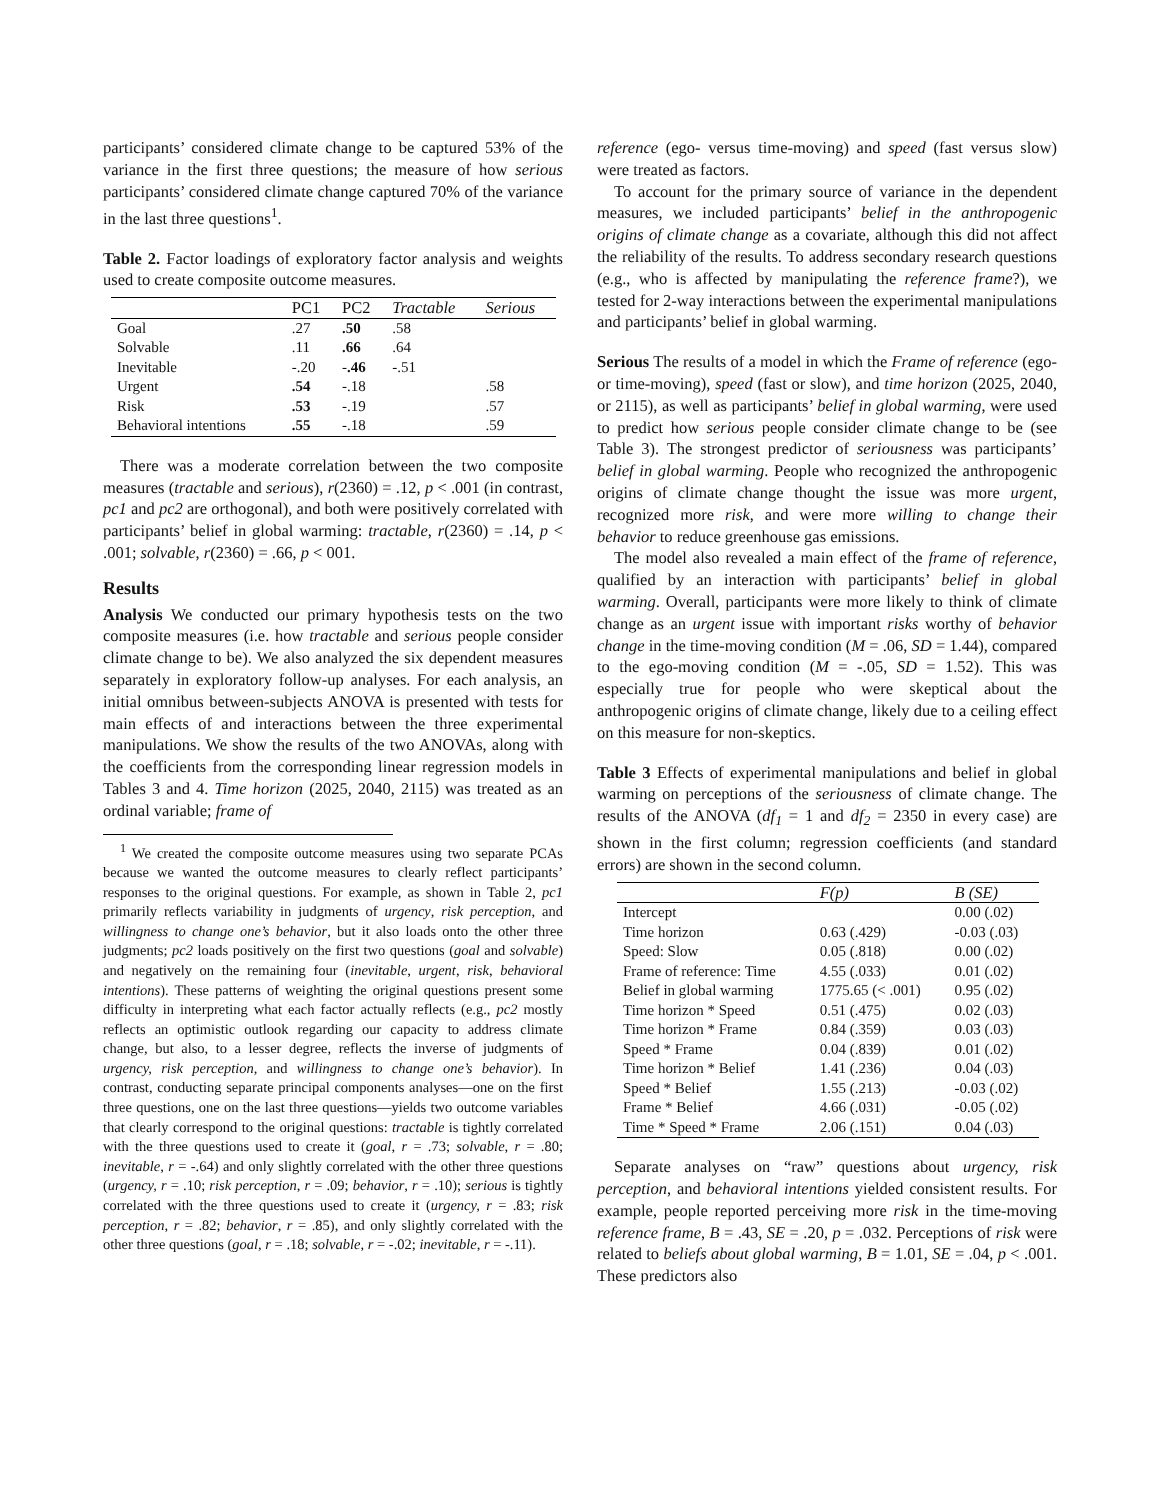participants’ considered climate change to be captured 53% of the variance in the first three questions; the measure of how serious participants’ considered climate change captured 70% of the variance in the last three questions<sup>1</sup>.
Table 2. Factor loadings of exploratory factor analysis and weights used to create composite outcome measures.
| | PC1 | PC2 | Tractable | Serious |
| --- | --- | --- | --- | --- |
| Goal | .27 | .50 | .58 | |
| Solvable | .11 | .66 | .64 | |
| Inevitable | -.20 | - .46 | -.51 | |
| Urgent | .54 | -.18 | | .58 |
| Risk | .53 | -.19 | | .57 |
| Behavioral intentions | .55 | -.18 | | .59 |
There was a moderate correlation between the two composite measures (tractable and serious), r(2360) = .12, p < .001 (in contrast, pc1 and pc2 are orthogonal), and both were positively correlated with participants’ belief in global warming: tractable, r(2360) = .14, p < .001; solvable, r(2360) = .66, p < 001.
Results
Analysis We conducted our primary hypothesis tests on the two composite measures (i.e. how tractable and serious people consider climate change to be). We also analyzed the six dependent measures separately in exploratory follow-up analyses. For each analysis, an initial omnibus between-subjects ANOVA is presented with tests for main effects of and interactions between the three experimental manipulations. We show the results of the two ANOVAs, along with the coefficients from the corresponding linear regression models in Tables 3 and 4. Time horizon (2025, 2040, 2115) was treated as an ordinal variable; frame of
<sup>1</sup> We created the composite outcome measures using two separate PCAs because we wanted the outcome measures to clearly reflect participants’ responses to the original questions. For example, as shown in Table 2, pc1 primarily reflects variability in judgments of urgency, risk perception, and willingness to change one’s behavior, but it also loads onto the other three judgments; pc2 loads positively on the first two questions (goal and solvable) and negatively on the remaining four (inevitable, urgent, risk, behavioral intentions). These patterns of weighting the original questions present some difficulty in interpreting what each factor actually reflects (e.g., pc2 mostly reflects an optimistic outlook regarding our capacity to address climate change, but also, to a lesser degree, reflects the inverse of judgments of urgency, risk perception, and willingness to change one’s behavior). In contrast, conducting separate principal components analyses—one on the first three questions, one on the last three questions—yields two outcome variables that clearly correspond to the original questions: tractable is tightly correlated with the three questions used to create it (goal, r = .73; solvable, r = .80; inevitable, r = -.64) and only slightly correlated with the other three questions (urgency, r = .10; risk perception, r = .09; behavior, r = .10); serious is tightly correlated with the three questions used to create it (urgency, r = .83; risk perception, r = .82; behavior, r = .85), and only slightly correlated with the other three questions (goal, r = .18; solvable, r = -.02; inevitable, r = -.11).
reference (ego- versus time-moving) and speed (fast versus slow) were treated as factors.
To account for the primary source of variance in the dependent measures, we included participants’ belief in the anthropogenic origins of climate change as a covariate, although this did not affect the reliability of the results. To address secondary research questions (e.g., who is affected by manipulating the reference frame?), we tested for 2-way interactions between the experimental manipulations and participants’ belief in global warming.
Serious The results of a model in which the Frame of reference (ego- or time-moving), speed (fast or slow), and time horizon (2025, 2040, or 2115), as well as participants’ belief in global warming, were used to predict how serious people consider climate change to be (see Table 3). The strongest predictor of seriousness was participants’ belief in global warming. People who recognized the anthropogenic origins of climate change thought the issue was more urgent, recognized more risk, and were more willing to change their behavior to reduce greenhouse gas emissions.
The model also revealed a main effect of the frame of reference, qualified by an interaction with participants’ belief in global warming. Overall, participants were more likely to think of climate change as an urgent issue with important risks worthy of behavior change in the time-moving condition (M = .06, SD = 1.44), compared to the ego-moving condition (M = -.05, SD = 1.52). This was especially true for people who were skeptical about the anthropogenic origins of climate change, likely due to a ceiling effect on this measure for non-skeptics.
Table 3 Effects of experimental manipulations and belief in global warming on perceptions of the seriousness of climate change. The results of the ANOVA (df<sub>1</sub> = 1 and df<sub>2</sub> = 2350 in every case) are shown in the first column; regression coefficients (and standard errors) are shown in the second column.
| | F(p) | B (SE) |
| --- | --- | --- |
| Intercept | | 0.00 (.02) |
| Time horizon | 0.63 (.429) | -0.03 (.03) |
| Speed: Slow | 0.05 (.818) | 0.00 (.02) |
| Frame of reference: Time | 4.55 (.033) | 0.01 (.02) |
| Belief in global warming | 1775.65 (< .001) | 0.95 (.02) |
| Time horizon * Speed | 0.51 (.475) | 0.02 (.03) |
| Time horizon * Frame | 0.84 (.359) | 0.03 (.03) |
| Speed * Frame | 0.04 (.839) | 0.01 (.02) |
| Time horizon * Belief | 1.41 (.236) | 0.04 (.03) |
| Speed * Belief | 1.55 (.213) | -0.03 (.02) |
| Frame * Belief | 4.66 (.031) | -0.05 (.02) |
| Time * Speed * Frame | 2.06 (.151) | 0.04 (.03) |
Separate analyses on “raw” questions about urgency, risk perception, and behavioral intentions yielded consistent results. For example, people reported perceiving more risk in the time-moving reference frame, B = .43, SE = .20, p = .032. Perceptions of risk were related to beliefs about global warming, B = 1.01, SE = .04, p < .001. These predictors also